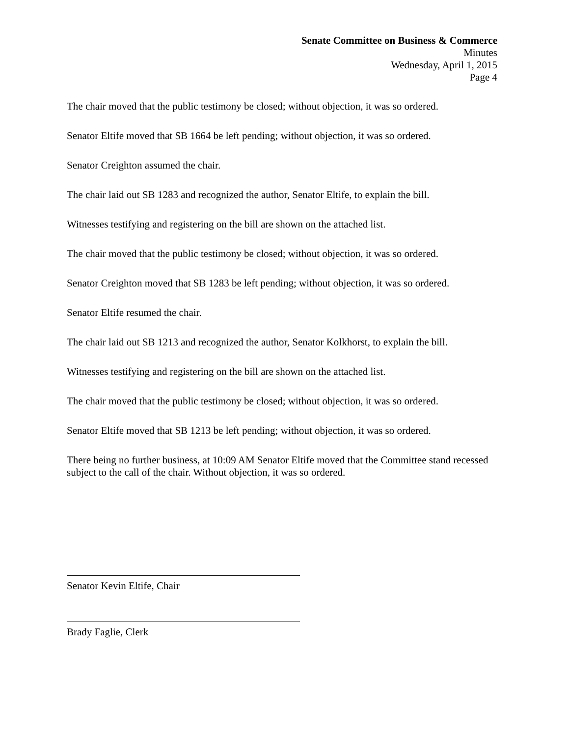Senate Committee on Business & Commerce
Minutes
Wednesday, April 1, 2015
Page 4
The chair moved that the public testimony be closed; without objection, it was so ordered.
Senator Eltife moved that SB 1664 be left pending; without objection, it was so ordered.
Senator Creighton assumed the chair.
The chair laid out SB 1283 and recognized the author, Senator Eltife, to explain the bill.
Witnesses testifying and registering on the bill are shown on the attached list.
The chair moved that the public testimony be closed; without objection, it was so ordered.
Senator Creighton moved that SB 1283 be left pending; without objection, it was so ordered.
Senator Eltife resumed the chair.
The chair laid out SB 1213 and recognized the author, Senator Kolkhorst, to explain the bill.
Witnesses testifying and registering on the bill are shown on the attached list.
The chair moved that the public testimony be closed; without objection, it was so ordered.
Senator Eltife moved that SB 1213 be left pending; without objection, it was so ordered.
There being no further business, at 10:09 AM Senator Eltife moved that the Committee stand recessed subject to the call of the chair. Without objection, it was so ordered.
Senator Kevin Eltife, Chair
Brady Faglie, Clerk